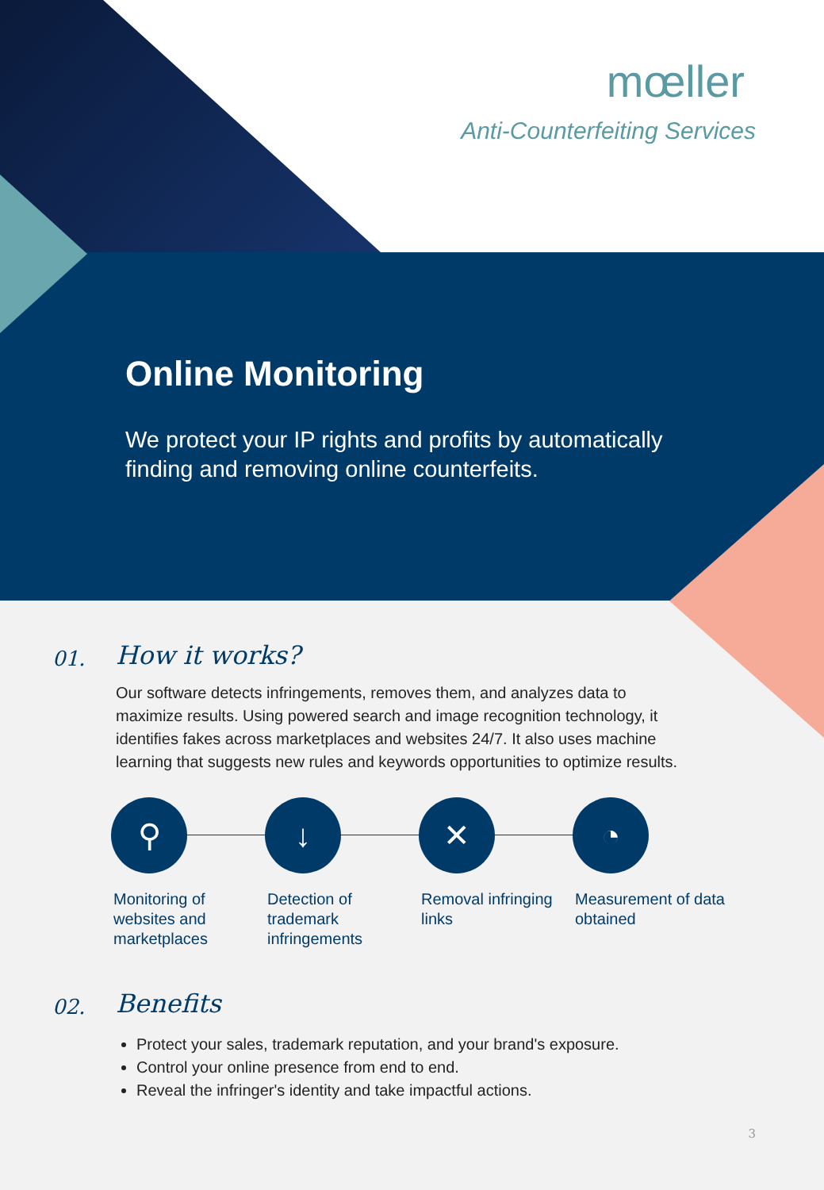mœller
Anti-Counterfeiting Services
Online Monitoring
We protect your IP rights and profits by automatically finding and removing online counterfeits.
01.
How it works?
Our software detects infringements, removes them, and analyzes data to maximize results. Using powered search and image recognition technology, it identifies fakes across marketplaces and websites 24/7. It also uses machine learning that suggests new rules and keywords opportunities to optimize results.
⚲
Monitoring of websites and marketplaces
↓
Detection of trademark infringements
✕
Removal infringing links
◔
Measurement of data obtained
02.
Benefits
Protect your sales, trademark reputation, and your brand's exposure.
Control your online presence from end to end.
Reveal the infringer's identity and take impactful actions.
3